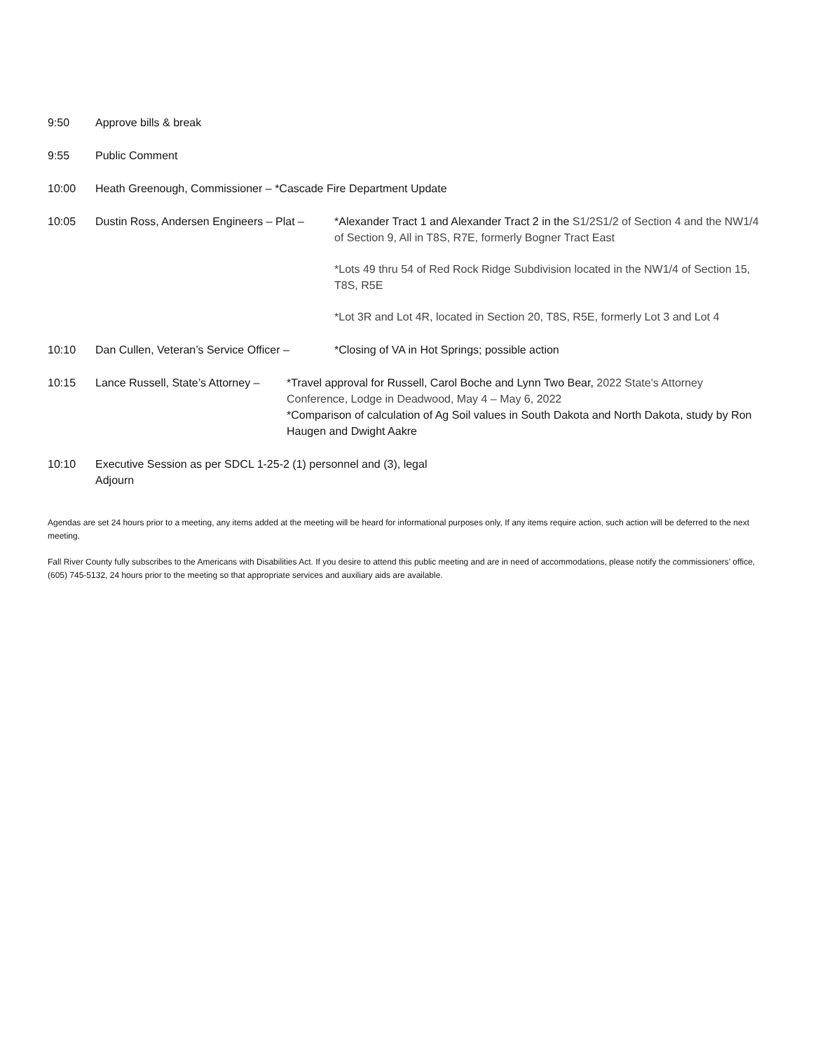9:50 Approve bills & break
9:55 Public Comment
10:00 Heath Greenough, Commissioner – *Cascade Fire Department Update
10:05 Dustin Ross, Andersen Engineers – Plat –
*Alexander Tract 1 and Alexander Tract 2 in the S1/2S1/2 of Section 4 and the NW1/4 of Section 9, All in T8S, R7E, formerly Bogner Tract East
*Lots 49 thru 54 of Red Rock Ridge Subdivision located in the NW1/4 of Section 15, T8S, R5E
*Lot 3R and Lot 4R, located in Section 20, T8S, R5E, formerly Lot 3 and Lot 4
10:10 Dan Cullen, Veteran’s Service Officer –
*Closing of VA in Hot Springs; possible action
10:15 Lance Russell, State’s Attorney –
*Travel approval for Russell, Carol Boche and Lynn Two Bear, 2022 State's Attorney Conference, Lodge in Deadwood, May 4 – May 6, 2022
*Comparison of calculation of Ag Soil values in South Dakota and North Dakota, study by Ron Haugen and Dwight Aakre
10:10 Executive Session as per SDCL 1-25-2 (1) personnel and (3), legal
Adjourn
Agendas are set 24 hours prior to a meeting, any items added at the meeting will be heard for informational purposes only, If any items require action, such action will be deferred to the next meeting.
Fall River County fully subscribes to the Americans with Disabilities Act. If you desire to attend this public meeting and are in need of accommodations, please notify the commissioners’ office, (605) 745-5132, 24 hours prior to the meeting so that appropriate services and auxiliary aids are available.